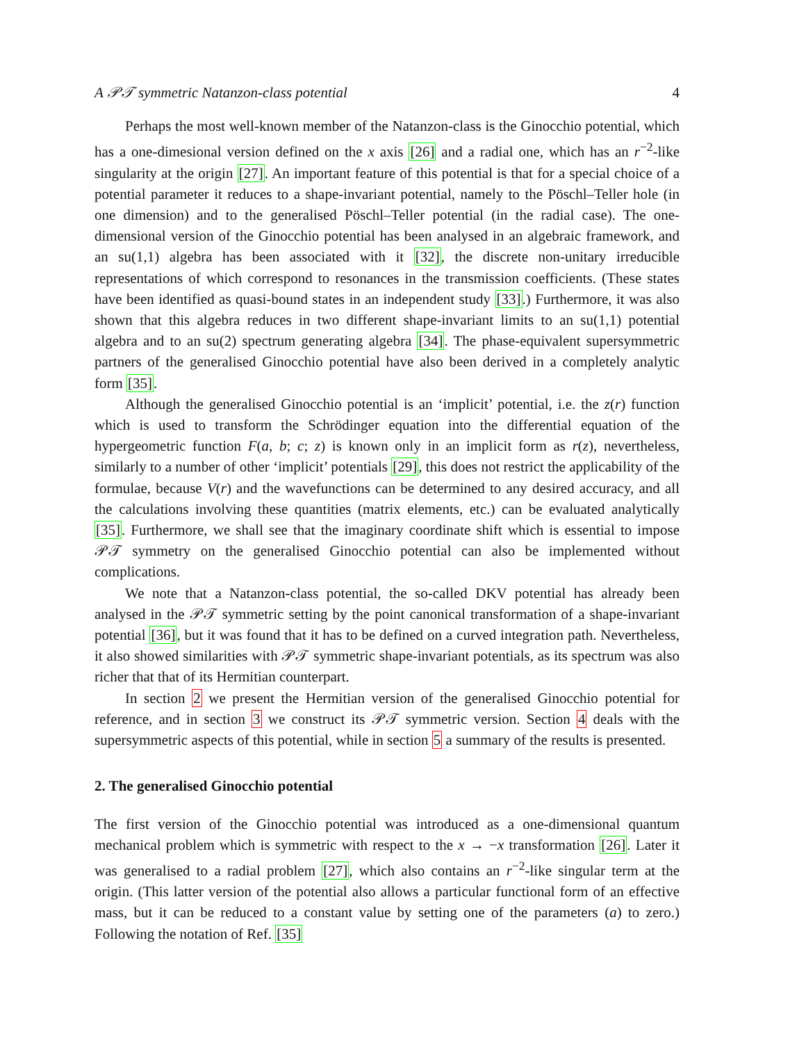A 𝒫𝒯 symmetric Natanzon-class potential 4
Perhaps the most well-known member of the Natanzon-class is the Ginocchio potential, which has a one-dimesional version defined on the x axis [26] and a radial one, which has an r<sup>−2</sup>-like singularity at the origin [27]. An important feature of this potential is that for a special choice of a potential parameter it reduces to a shape-invariant potential, namely to the Pöschl–Teller hole (in one dimension) and to the generalised Pöschl–Teller potential (in the radial case). The one-dimensional version of the Ginocchio potential has been analysed in an algebraic framework, and an su(1,1) algebra has been associated with it [32], the discrete non-unitary irreducible representations of which correspond to resonances in the transmission coefficients. (These states have been identified as quasi-bound states in an independent study [33].) Furthermore, it was also shown that this algebra reduces in two different shape-invariant limits to an su(1,1) potential algebra and to an su(2) spectrum generating algebra [34]. The phase-equivalent supersymmetric partners of the generalised Ginocchio potential have also been derived in a completely analytic form [35].
Although the generalised Ginocchio potential is an ‘implicit’ potential, i.e. the z(r) function which is used to transform the Schrödinger equation into the differential equation of the hypergeometric function F(a, b; c; z) is known only in an implicit form as r(z), nevertheless, similarly to a number of other ‘implicit’ potentials [29], this does not restrict the applicability of the formulae, because V(r) and the wavefunctions can be determined to any desired accuracy, and all the calculations involving these quantities (matrix elements, etc.) can be evaluated analytically [35]. Furthermore, we shall see that the imaginary coordinate shift which is essential to impose 𝒫𝒯 symmetry on the generalised Ginocchio potential can also be implemented without complications.
We note that a Natanzon-class potential, the so-called DKV potential has already been analysed in the 𝒫𝒯 symmetric setting by the point canonical transformation of a shape-invariant potential [36], but it was found that it has to be defined on a curved integration path. Nevertheless, it also showed similarities with 𝒫𝒯 symmetric shape-invariant potentials, as its spectrum was also richer that that of its Hermitian counterpart.
In section 2 we present the Hermitian version of the generalised Ginocchio potential for reference, and in section 3 we construct its 𝒫𝒯 symmetric version. Section 4 deals with the supersymmetric aspects of this potential, while in section 5 a summary of the results is presented.
2. The generalised Ginocchio potential
The first version of the Ginocchio potential was introduced as a one-dimensional quantum mechanical problem which is symmetric with respect to the x → −x transformation [26]. Later it was generalised to a radial problem [27], which also contains an r<sup>−2</sup>-like singular term at the origin. (This latter version of the potential also allows a particular functional form of an effective mass, but it can be reduced to a constant value by setting one of the parameters (a) to zero.) Following the notation of Ref. [35]